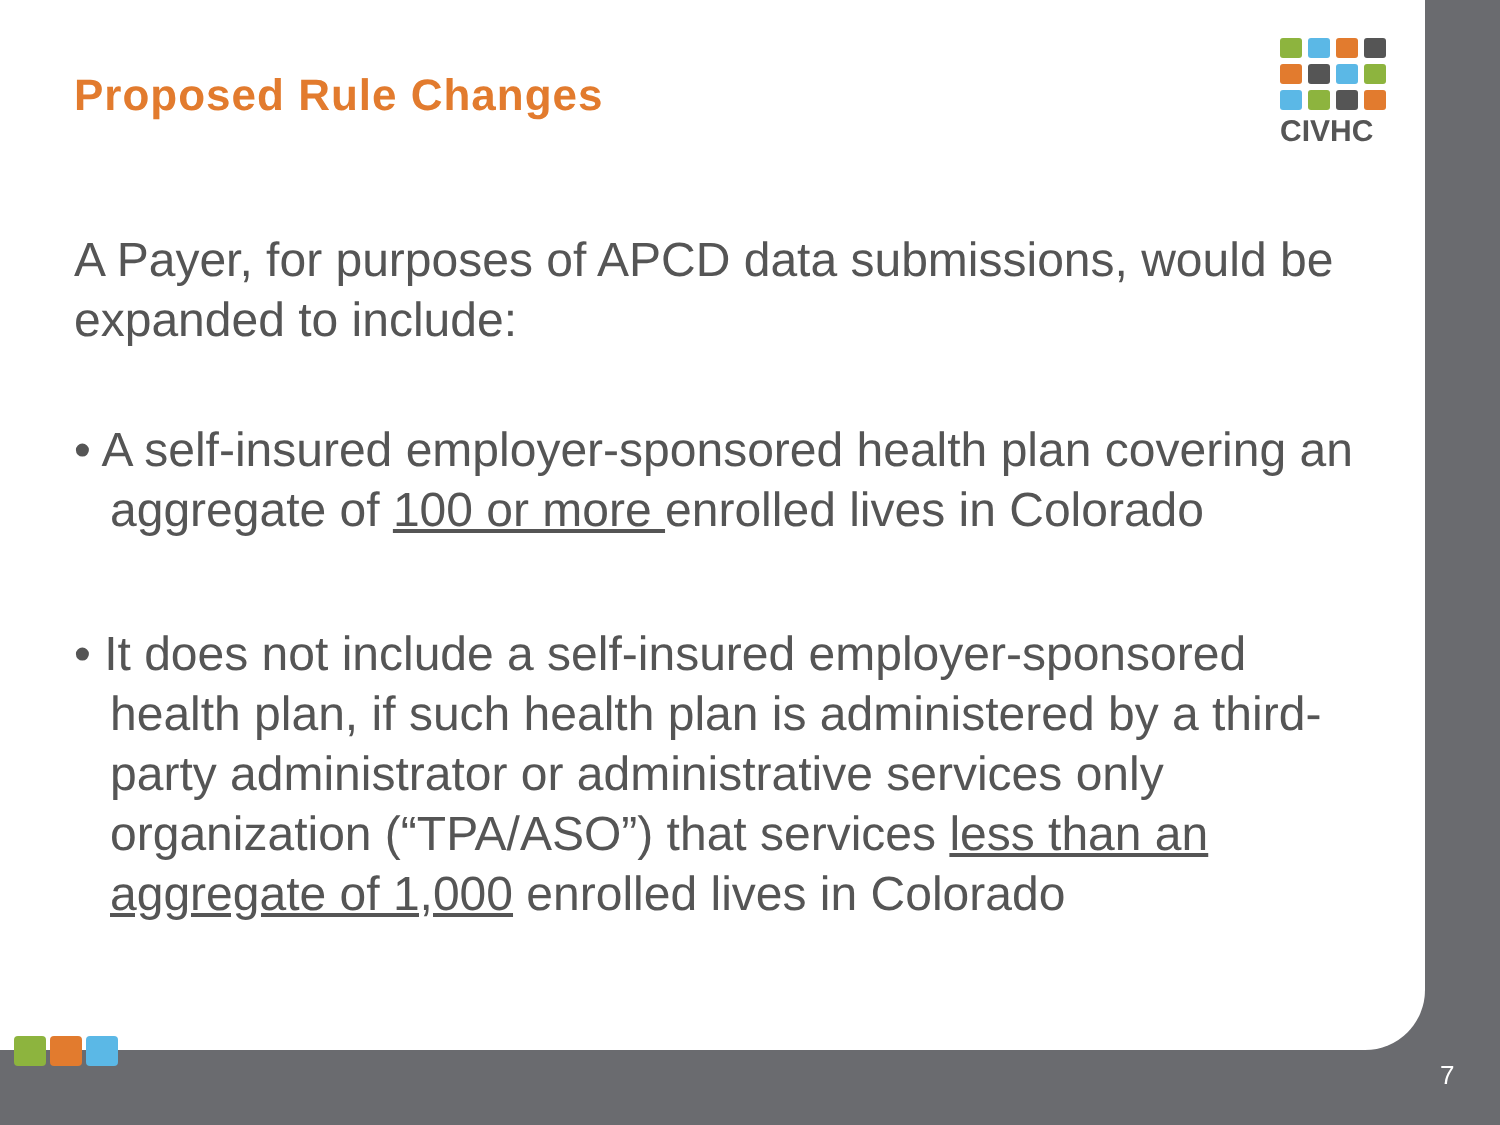CIVHC
Proposed Rule Changes
A Payer, for purposes of APCD data submissions, would be expanded to include:
• A self-insured employer-sponsored health plan covering an aggregate of 100 or more enrolled lives in Colorado
• It does not include a self-insured employer-sponsored health plan, if such health plan is administered by a third-party administrator or administrative services only organization (“TPA/ASO”) that services less than an aggregate of 1,000 enrolled lives in Colorado
7